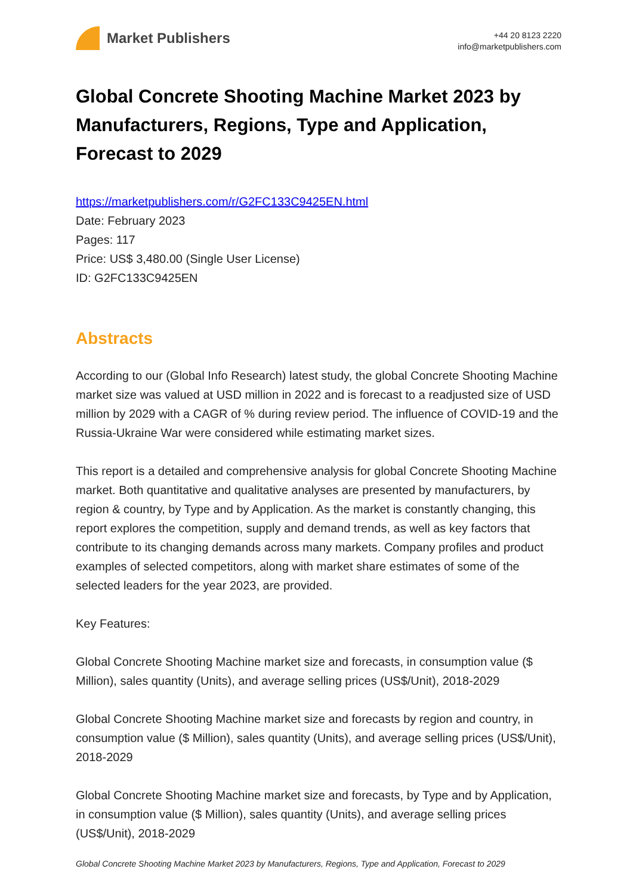Market Publishers
+44 20 8123 2220
info@marketpublishers.com
Global Concrete Shooting Machine Market 2023 by Manufacturers, Regions, Type and Application, Forecast to 2029
https://marketpublishers.com/r/G2FC133C9425EN.html
Date: February 2023
Pages: 117
Price: US$ 3,480.00 (Single User License)
ID: G2FC133C9425EN
Abstracts
According to our (Global Info Research) latest study, the global Concrete Shooting Machine market size was valued at USD million in 2022 and is forecast to a readjusted size of USD million by 2029 with a CAGR of % during review period. The influence of COVID-19 and the Russia-Ukraine War were considered while estimating market sizes.
This report is a detailed and comprehensive analysis for global Concrete Shooting Machine market. Both quantitative and qualitative analyses are presented by manufacturers, by region & country, by Type and by Application. As the market is constantly changing, this report explores the competition, supply and demand trends, as well as key factors that contribute to its changing demands across many markets. Company profiles and product examples of selected competitors, along with market share estimates of some of the selected leaders for the year 2023, are provided.
Key Features:
Global Concrete Shooting Machine market size and forecasts, in consumption value ($ Million), sales quantity (Units), and average selling prices (US$/Unit), 2018-2029
Global Concrete Shooting Machine market size and forecasts by region and country, in consumption value ($ Million), sales quantity (Units), and average selling prices (US$/Unit), 2018-2029
Global Concrete Shooting Machine market size and forecasts, by Type and by Application, in consumption value ($ Million), sales quantity (Units), and average selling prices (US$/Unit), 2018-2029
Global Concrete Shooting Machine Market 2023 by Manufacturers, Regions, Type and Application, Forecast to 2029